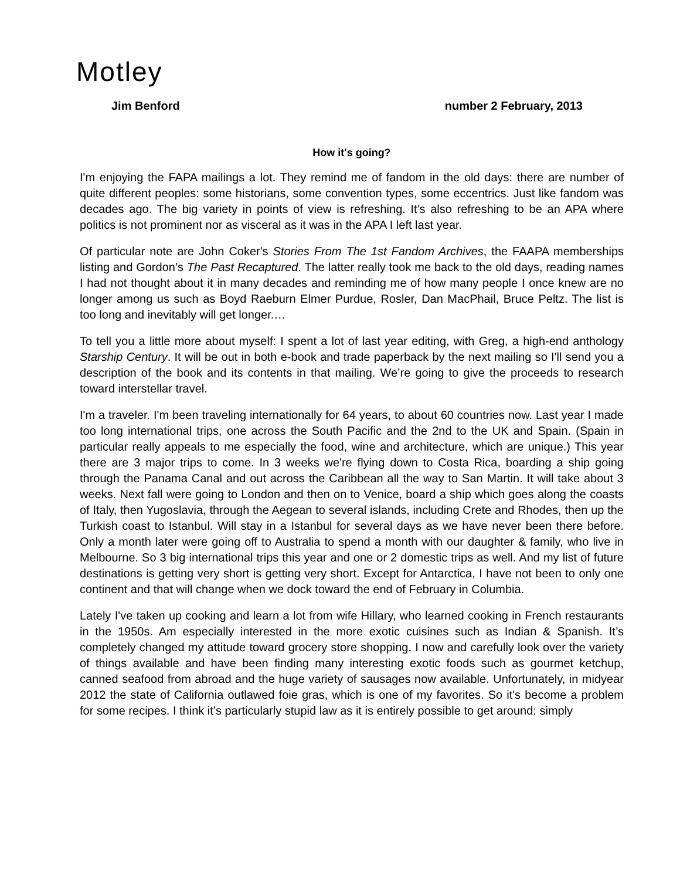Motley
Jim Benford number 2 February, 2013
How it's going?
I'm enjoying the FAPA mailings a lot. They remind me of fandom in the old days: there are number of quite different peoples: some historians, some convention types, some eccentrics. Just like fandom was decades ago. The big variety in points of view is refreshing. It's also refreshing to be an APA where politics is not prominent nor as visceral as it was in the APA I left last year.
Of particular note are John Coker's Stories From The 1st Fandom Archives, the FAAPA memberships listing and Gordon’s The Past Recaptured. The latter really took me back to the old days, reading names I had not thought about it in many decades and reminding me of how many people I once knew are no longer among us such as Boyd Raeburn Elmer Purdue, Rosler, Dan MacPhail, Bruce Peltz. The list is too long and inevitably will get longer.…
To tell you a little more about myself: I spent a lot of last year editing, with Greg, a high-end anthology Starship Century. It will be out in both e-book and trade paperback by the next mailing so I'll send you a description of the book and its contents in that mailing. We’re going to give the proceeds to research toward interstellar travel.
I'm a traveler. I'm been traveling internationally for 64 years, to about 60 countries now. Last year I made too long international trips, one across the South Pacific and the 2nd to the UK and Spain. (Spain in particular really appeals to me especially the food, wine and architecture, which are unique.) This year there are 3 major trips to come. In 3 weeks we're flying down to Costa Rica, boarding a ship going through the Panama Canal and out across the Caribbean all the way to San Martin. It will take about 3 weeks. Next fall were going to London and then on to Venice, board a ship which goes along the coasts of Italy, then Yugoslavia, through the Aegean to several islands, including Crete and Rhodes, then up the Turkish coast to Istanbul. Will stay in a Istanbul for several days as we have never been there before. Only a month later were going off to Australia to spend a month with our daughter & family, who live in Melbourne. So 3 big international trips this year and one or 2 domestic trips as well. And my list of future destinations is getting very short is getting very short. Except for Antarctica, I have not been to only one continent and that will change when we dock toward the end of February in Columbia.
Lately I've taken up cooking and learn a lot from wife Hillary, who learned cooking in French restaurants in the 1950s. Am especially interested in the more exotic cuisines such as Indian & Spanish. It’s completely changed my attitude toward grocery store shopping. I now and carefully look over the variety of things available and have been finding many interesting exotic foods such as gourmet ketchup, canned seafood from abroad and the huge variety of sausages now available. Unfortunately, in midyear 2012 the state of California outlawed foie gras, which is one of my favorites. So it's become a problem for some recipes. I think it’s particularly stupid law as it is entirely possible to get around: simply